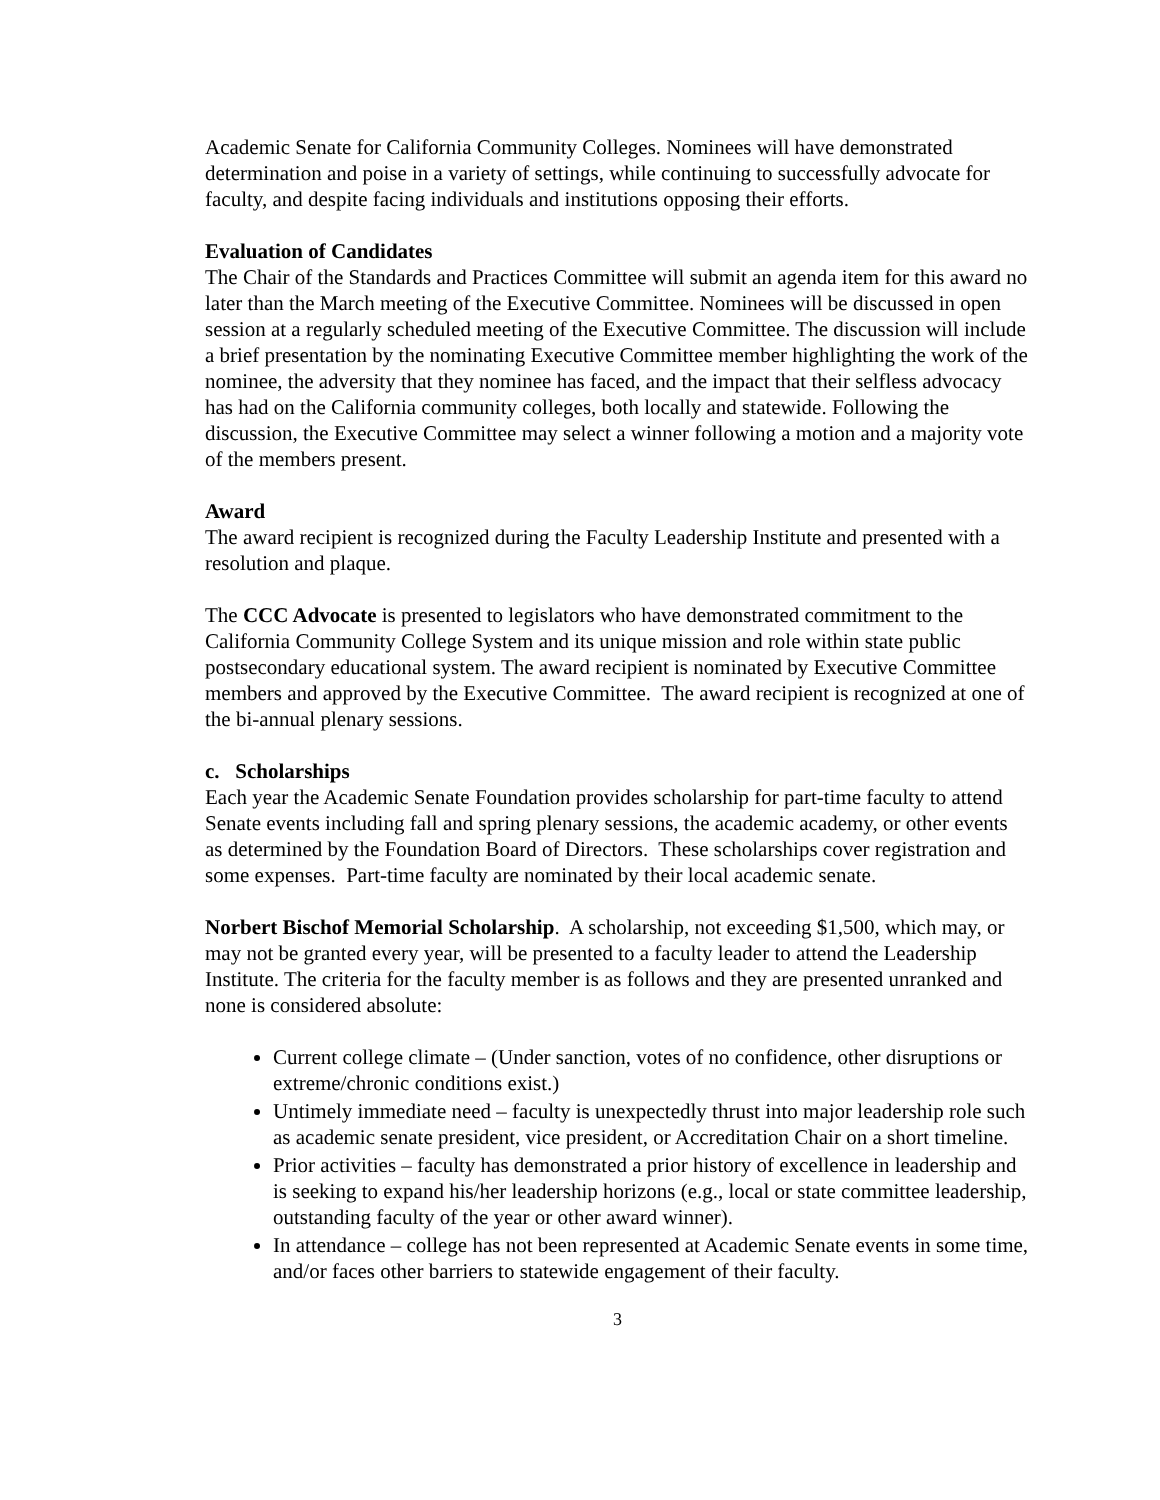Academic Senate for California Community Colleges. Nominees will have demonstrated determination and poise in a variety of settings, while continuing to successfully advocate for faculty, and despite facing individuals and institutions opposing their efforts.
Evaluation of Candidates
The Chair of the Standards and Practices Committee will submit an agenda item for this award no later than the March meeting of the Executive Committee. Nominees will be discussed in open session at a regularly scheduled meeting of the Executive Committee. The discussion will include a brief presentation by the nominating Executive Committee member highlighting the work of the nominee, the adversity that they nominee has faced, and the impact that their selfless advocacy has had on the California community colleges, both locally and statewide. Following the discussion, the Executive Committee may select a winner following a motion and a majority vote of the members present.
Award
The award recipient is recognized during the Faculty Leadership Institute and presented with a resolution and plaque.
The CCC Advocate is presented to legislators who have demonstrated commitment to the California Community College System and its unique mission and role within state public postsecondary educational system. The award recipient is nominated by Executive Committee members and approved by the Executive Committee. The award recipient is recognized at one of the bi-annual plenary sessions.
c. Scholarships
Each year the Academic Senate Foundation provides scholarship for part-time faculty to attend Senate events including fall and spring plenary sessions, the academic academy, or other events as determined by the Foundation Board of Directors. These scholarships cover registration and some expenses. Part-time faculty are nominated by their local academic senate.
Norbert Bischof Memorial Scholarship. A scholarship, not exceeding $1,500, which may, or may not be granted every year, will be presented to a faculty leader to attend the Leadership Institute. The criteria for the faculty member is as follows and they are presented unranked and none is considered absolute:
Current college climate – (Under sanction, votes of no confidence, other disruptions or extreme/chronic conditions exist.)
Untimely immediate need – faculty is unexpectedly thrust into major leadership role such as academic senate president, vice president, or Accreditation Chair on a short timeline.
Prior activities – faculty has demonstrated a prior history of excellence in leadership and is seeking to expand his/her leadership horizons (e.g., local or state committee leadership, outstanding faculty of the year or other award winner).
In attendance – college has not been represented at Academic Senate events in some time, and/or faces other barriers to statewide engagement of their faculty.
3